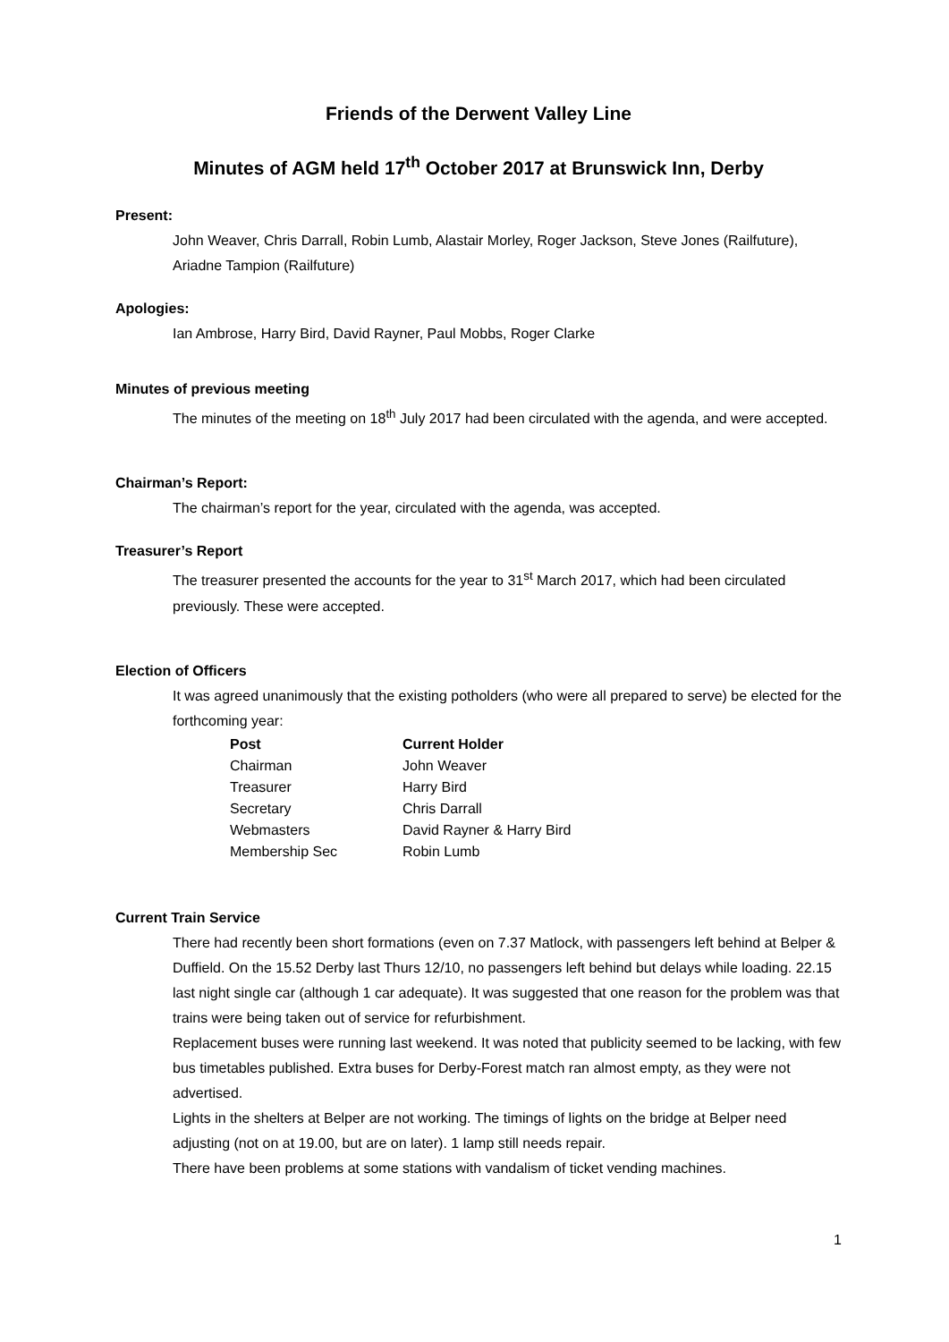Friends of the Derwent Valley Line
Minutes of AGM held 17<sup>th</sup> October 2017 at Brunswick Inn, Derby
Present:
John Weaver, Chris Darrall, Robin Lumb, Alastair Morley, Roger Jackson, Steve Jones (Railfuture), Ariadne Tampion (Railfuture)
Apologies:
Ian Ambrose, Harry Bird, David Rayner, Paul Mobbs, Roger Clarke
Minutes of previous meeting
The minutes of the meeting on 18<sup>th</sup> July 2017 had been circulated with the agenda, and were accepted.
Chairman’s Report:
The chairman’s report for the year, circulated with the agenda, was accepted.
Treasurer’s Report
The treasurer presented the accounts for the year to 31<sup>st</sup> March 2017, which had been circulated previously. These were accepted.
Election of Officers
It was agreed unanimously that the existing potholders (who were all prepared to serve) be elected for the forthcoming year:
| Post | Current Holder |
| --- | --- |
| Chairman | John Weaver |
| Treasurer | Harry Bird |
| Secretary | Chris Darrall |
| Webmasters | David Rayner & Harry Bird |
| Membership Sec | Robin Lumb |
Current Train Service
There had recently been short formations (even on 7.37 Matlock, with passengers left behind at Belper & Duffield. On the 15.52 Derby last Thurs 12/10, no passengers left behind but delays while loading. 22.15 last night single car (although 1 car adequate). It was suggested that one reason for the problem was that trains were being taken out of service for refurbishment.
Replacement buses were running last weekend. It was noted that publicity seemed to be lacking, with few bus timetables published. Extra buses for Derby-Forest match ran almost empty, as they were not advertised.
Lights in the shelters at Belper are not working. The timings of lights on the bridge at Belper need adjusting (not on at 19.00, but are on later). 1 lamp still needs repair.
There have been problems at some stations with vandalism of ticket vending machines.
1